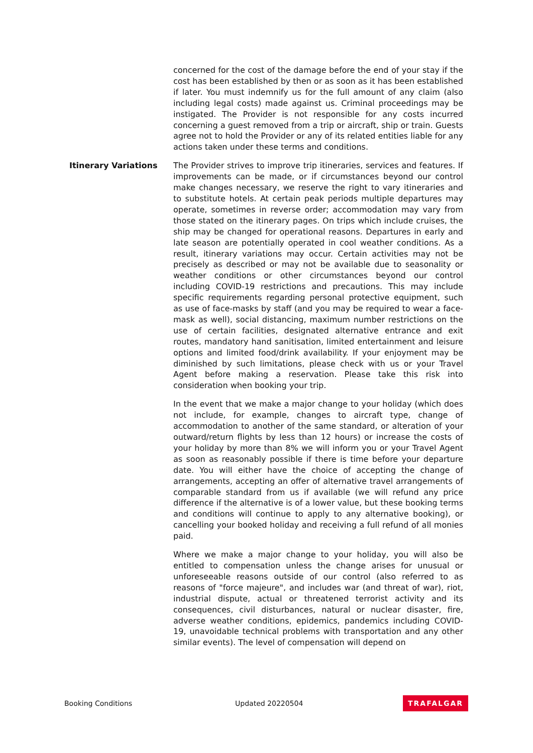concerned for the cost of the damage before the end of your stay if the cost has been established by then or as soon as it has been established if later. You must indemnify us for the full amount of any claim (also including legal costs) made against us. Criminal proceedings may be instigated. The Provider is not responsible for any costs incurred concerning a guest removed from a trip or aircraft, ship or train. Guests agree not to hold the Provider or any of its related entities liable for any actions taken under these terms and conditions.
Itinerary Variations
The Provider strives to improve trip itineraries, services and features. If improvements can be made, or if circumstances beyond our control make changes necessary, we reserve the right to vary itineraries and to substitute hotels. At certain peak periods multiple departures may operate, sometimes in reverse order; accommodation may vary from those stated on the itinerary pages. On trips which include cruises, the ship may be changed for operational reasons. Departures in early and late season are potentially operated in cool weather conditions. As a result, itinerary variations may occur. Certain activities may not be precisely as described or may not be available due to seasonality or weather conditions or other circumstances beyond our control including COVID-19 restrictions and precautions. This may include specific requirements regarding personal protective equipment, such as use of face-masks by staff (and you may be required to wear a face-mask as well), social distancing, maximum number restrictions on the use of certain facilities, designated alternative entrance and exit routes, mandatory hand sanitisation, limited entertainment and leisure options and limited food/drink availability. If your enjoyment may be diminished by such limitations, please check with us or your Travel Agent before making a reservation. Please take this risk into consideration when booking your trip.
In the event that we make a major change to your holiday (which does not include, for example, changes to aircraft type, change of accommodation to another of the same standard, or alteration of your outward/return flights by less than 12 hours) or increase the costs of your holiday by more than 8% we will inform you or your Travel Agent as soon as reasonably possible if there is time before your departure date. You will either have the choice of accepting the change of arrangements, accepting an offer of alternative travel arrangements of comparable standard from us if available (we will refund any price difference if the alternative is of a lower value, but these booking terms and conditions will continue to apply to any alternative booking), or cancelling your booked holiday and receiving a full refund of all monies paid.
Where we make a major change to your holiday, you will also be entitled to compensation unless the change arises for unusual or unforeseeable reasons outside of our control (also referred to as reasons of "force majeure", and includes war (and threat of war), riot, industrial dispute, actual or threatened terrorist activity and its consequences, civil disturbances, natural or nuclear disaster, fire, adverse weather conditions, epidemics, pandemics including COVID-19, unavoidable technical problems with transportation and any other similar events). The level of compensation will depend on
Booking Conditions Updated 20220504 TRAFALGAR